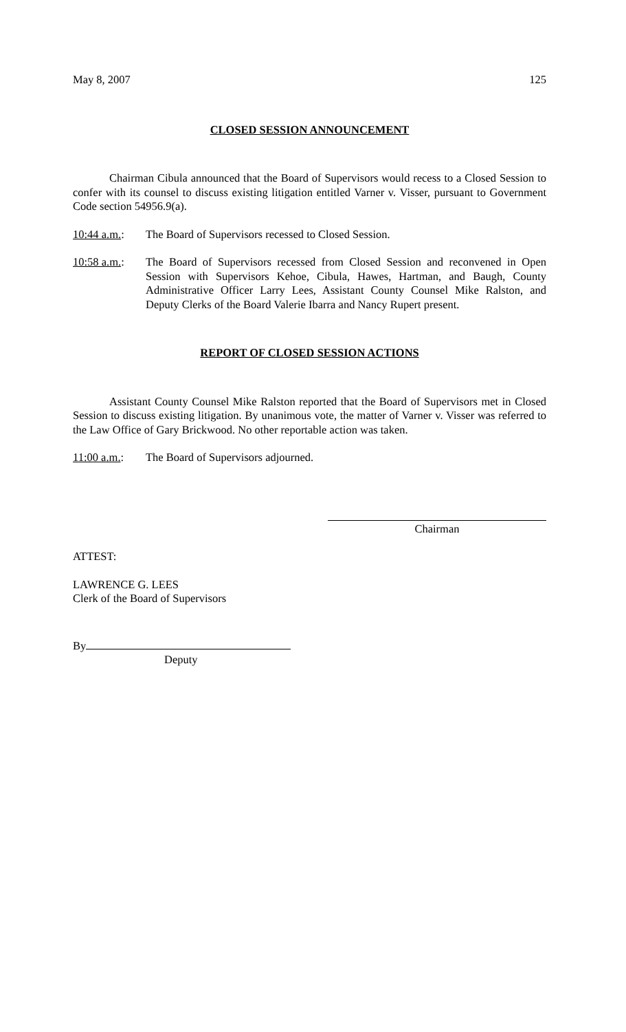May 8, 2007 125
CLOSED SESSION ANNOUNCEMENT
Chairman Cibula announced that the Board of Supervisors would recess to a Closed Session to confer with its counsel to discuss existing litigation entitled Varner v. Visser, pursuant to Government Code section 54956.9(a).
10:44 a.m.:
The Board of Supervisors recessed to Closed Session.
10:58 a.m.:
The Board of Supervisors recessed from Closed Session and reconvened in Open Session with Supervisors Kehoe, Cibula, Hawes, Hartman, and Baugh, County Administrative Officer Larry Lees, Assistant County Counsel Mike Ralston, and Deputy Clerks of the Board Valerie Ibarra and Nancy Rupert present.
REPORT OF CLOSED SESSION ACTIONS
Assistant County Counsel Mike Ralston reported that the Board of Supervisors met in Closed Session to discuss existing litigation. By unanimous vote, the matter of Varner v. Visser was referred to the Law Office of Gary Brickwood. No other reportable action was taken.
11:00 a.m.:
The Board of Supervisors adjourned.
Chairman
ATTEST:
LAWRENCE G. LEES
Clerk of the Board of Supervisors
By
Deputy